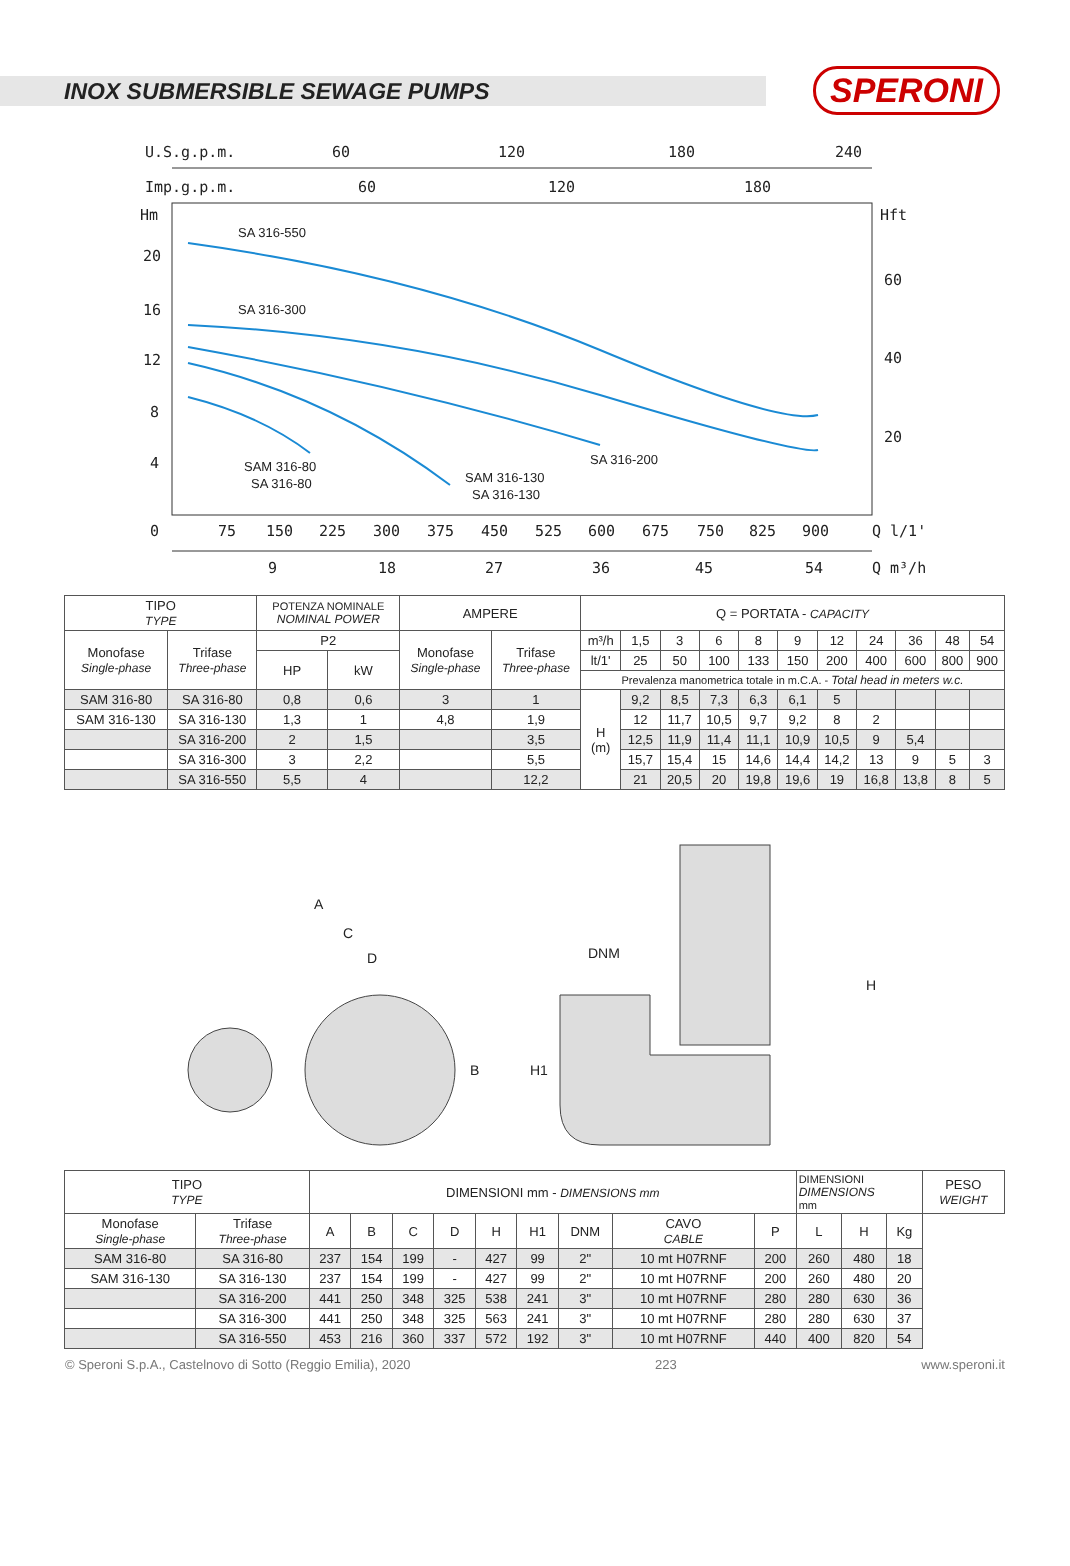INOX SUBMERSIBLE SEWAGE PUMPS
SPERONI
U.S.g.p.m.
60
120
180
240
Imp.g.p.m.
60
120
180
Hm
Hft
20
16
12
8
4
60
40
20
0
75
150
225
300
375
450
525
600
675
750
825
900
Q l/1'
9
18
27
36
45
54
Q m³/h
SA 316-550
SA 316-300
SA 316-200
SAM 316-130
SA 316-130
SAM 316-80
SA 316-80
| TIPO TYPE | | POTENZA NOMINALE NOMINAL POWER | | AMPERE | | Q = PORTATA - CAPACITY | | | | | | | | | | |
| Monofase Single-phase | Trifase Three-phase | P2 | | Monofase Single-phase | Trifase Three-phase | m³/h | 1,5 | 3 | 6 | 8 | 9 | 12 | 24 | 36 | 48 | 54 |
| | | HP | kW | | | lt/1' | 25 | 50 | 100 | 133 | 150 | 200 | 400 | 600 | 800 | 900 |
| | | | | | | Prevalenza manometrica totale in m.C.A. - Total head in meters w.c. | | | | | | | | | | |
| SAM 316-80 | SA 316-80 | 0,8 | 0,6 | 3 | 1 | H (m) | 9,2 | 8,5 | 7,3 | 6,3 | 6,1 | 5 | | | | |
| SAM 316-130 | SA 316-130 | 1,3 | 1 | 4,8 | 1,9 | | 12 | 11,7 | 10,5 | 9,7 | 9,2 | 8 | 2 | | | |
| | SA 316-200 | 2 | 1,5 | | 3,5 | | 12,5 | 11,9 | 11,4 | 11,1 | 10,9 | 10,5 | 9 | 5,4 | | |
| | SA 316-300 | 3 | 2,2 | | 5,5 | | 15,7 | 15,4 | 15 | 14,6 | 14,4 | 14,2 | 13 | 9 | 5 | 3 |
| | SA 316-550 | 5,5 | 4 | | 12,2 | | 21 | 20,5 | 20 | 19,8 | 19,6 | 19 | 16,8 | 13,8 | 8 | 5 |
A
C
D
DNM
B
H1
H
| TIPO TYPE | | DIMENSIONI mm - DIMENSIONS mm | | | | | | | | | DIMENSIONI DIMENSIONS mm | | | PESO WEIGHT |
| Monofase Single-phase | Trifase Three-phase | A | B | C | D | H | H1 | DNM | CAVO CABLE | P | L | H | Kg | |
| SAM 316-80 | SA 316-80 | 237 | 154 | 199 | - | 427 | 99 | 2" | 10 mt H07RNF | 200 | 260 | 480 | 18 | |
| SAM 316-130 | SA 316-130 | 237 | 154 | 199 | - | 427 | 99 | 2" | 10 mt H07RNF | 200 | 260 | 480 | 20 | |
| | SA 316-200 | 441 | 250 | 348 | 325 | 538 | 241 | 3" | 10 mt H07RNF | 280 | 280 | 630 | 36 | |
| | SA 316-300 | 441 | 250 | 348 | 325 | 563 | 241 | 3" | 10 mt H07RNF | 280 | 280 | 630 | 37 | |
| | SA 316-550 | 453 | 216 | 360 | 337 | 572 | 192 | 3" | 10 mt H07RNF | 440 | 400 | 820 | 54 | |
© Speroni S.p.A., Castelnovo di Sotto (Reggio Emilia), 2020 223 www.speroni.it